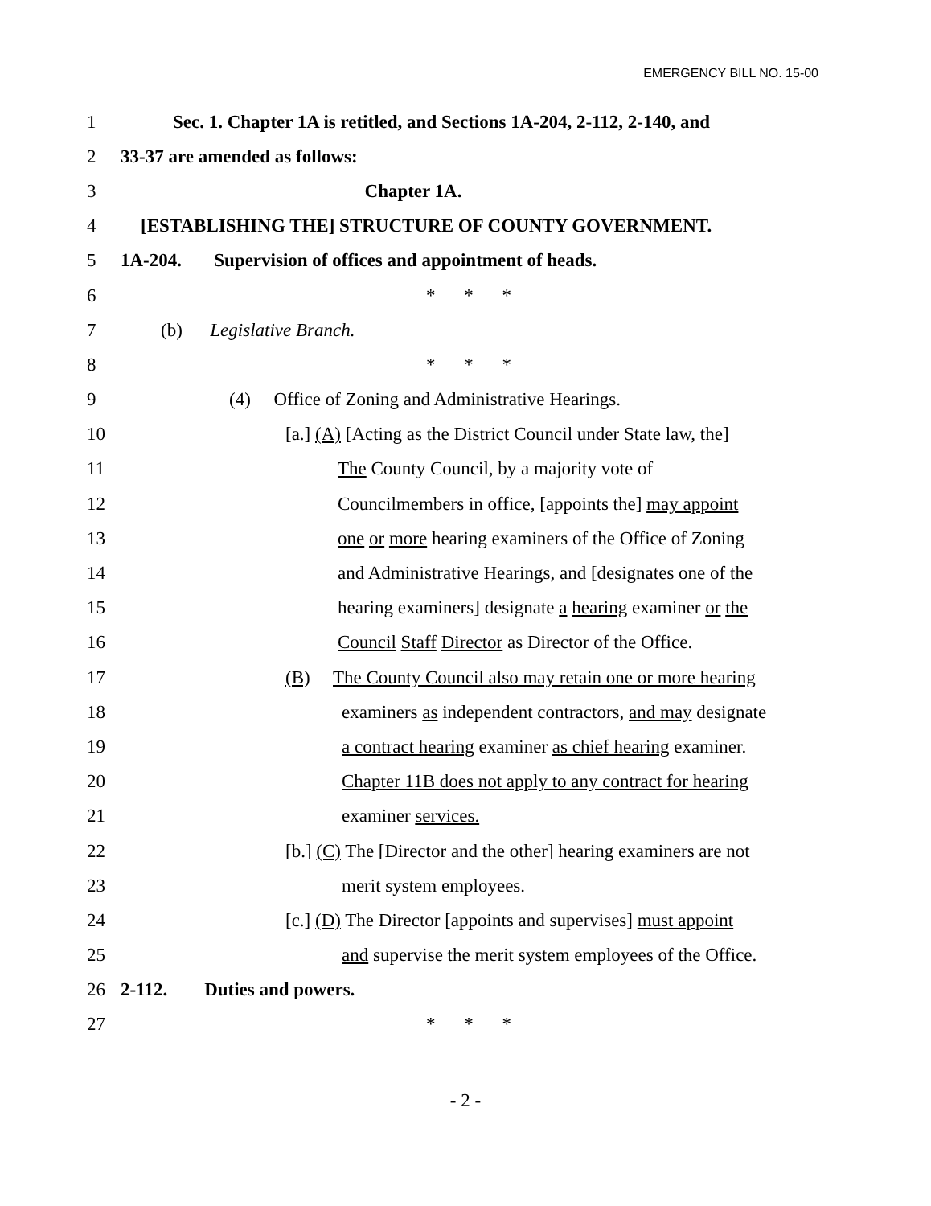EMERGENCY BILL NO. 15-00
1 Sec. 1. Chapter 1A is retitled, and Sections 1A-204, 2-112, 2-140, and
2 33-37 are amended as follows:
3 Chapter 1A.
4 [ESTABLISHING THE] STRUCTURE OF COUNTY GOVERNMENT.
5 1A-204. Supervision of offices and appointment of heads.
6 * * *
7 (b) Legislative Branch.
8 * * *
9 (4) Office of Zoning and Administrative Hearings.
10 [a.] (A) [Acting as the District Council under State law, the]
11 The County Council, by a majority vote of
12 Councilmembers in office, [appoints the] may appoint
13 one or more hearing examiners of the Office of Zoning
14 and Administrative Hearings, and [designates one of the
15 hearing examiners] designate a hearing examiner or the
16 Council Staff Director as Director of the Office.
17 (B) The County Council also may retain one or more hearing
18 examiners as independent contractors, and may designate
19 a contract hearing examiner as chief hearing examiner.
20 Chapter 11B does not apply to any contract for hearing
21 examiner services.
22 [b.] (C) The [Director and the other] hearing examiners are not
23 merit system employees.
24 [c.] (D) The Director [appoints and supervises] must appoint
25 and supervise the merit system employees of the Office.
26 2-112. Duties and powers.
27 * * *
- 2 -